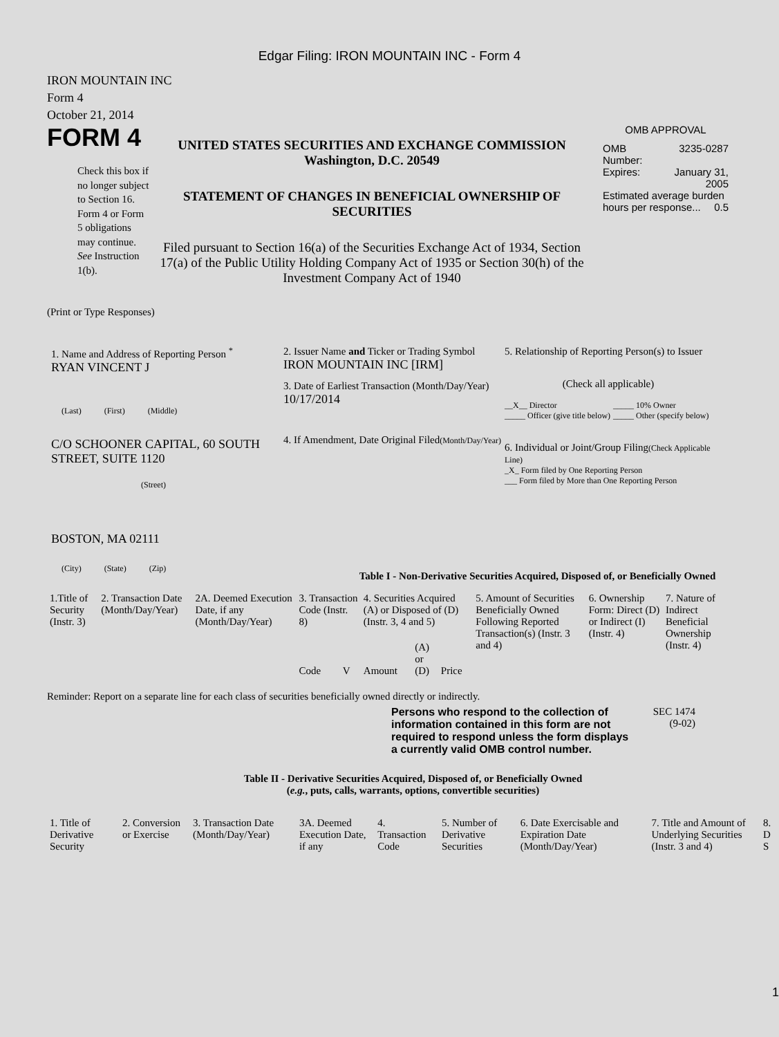Edgar Filing: IRON MOUNTAIN INC - Form 4
IRON MOUNTAIN INC
Form 4
October 21, 2014
FORM 4
Check this box if no longer subject to Section 16. Form 4 or Form 5 obligations may continue. See Instruction 1(b).
UNITED STATES SECURITIES AND EXCHANGE COMMISSION
Washington, D.C. 20549
STATEMENT OF CHANGES IN BENEFICIAL OWNERSHIP OF SECURITIES
Filed pursuant to Section 16(a) of the Securities Exchange Act of 1934, Section 17(a) of the Public Utility Holding Company Act of 1935 or Section 30(h) of the Investment Company Act of 1940
OMB APPROVAL
| OMB Number: | 3235-0287 |
| Expires: | January 31, 2005 |
| Estimated average burden hours per response... 0.5 | |
(Print or Type Responses)
1. Name and Address of Reporting Person <sup>*</sup>
RYAN VINCENT J
(Last) (First) (Middle)
C/O SCHOONER CAPITAL, 60 SOUTH STREET, SUITE 1120
(Street)
BOSTON, MA 02111
(City) (State) (Zip)
2. Issuer Name and Ticker or Trading Symbol
IRON MOUNTAIN INC [IRM]
3. Date of Earliest Transaction (Month/Day/Year)
10/17/2014
4. If Amendment, Date Original Filed(Month/Day/Year)
5. Relationship of Reporting Person(s) to Issuer
(Check all applicable)
| __X__ Director _____ Officer (give title below) | _____ 10% Owner _____ Other (specify below) |
6. Individual or Joint/Group Filing(Check Applicable Line)
_X_ Form filed by One Reporting Person
___ Form filed by More than One Reporting Person
Table I - Non-Derivative Securities Acquired, Disposed of, or Beneficially Owned
| 1.Title of Security (Instr. 3) | 2. Transaction Date (Month/Day/Year) | 2A. Deemed Execution Date, if any (Month/Day/Year) | 3. Transaction Code (Instr. 8) | | 4. Securities Acquired (A) or Disposed of (D) (Instr. 3, 4 and 5) | | | 5. Amount of Securities Beneficially Owned Following Reported Transaction(s) (Instr. 3 and 4) | 6. Ownership Form: Direct (D) or Indirect (I) (Instr. 4) | 7. Nature of Indirect Beneficial Ownership (Instr. 4) |
| --- | --- | --- | --- | --- | --- | --- | --- | --- | --- | --- |
| | | | Code | V | Amount | (A) or (D) | Price | | | |
Reminder: Report on a separate line for each class of securities beneficially owned directly or indirectly.
Persons who respond to the collection of information contained in this form are not required to respond unless the form displays a currently valid OMB control number.
SEC 1474
(9-02)
Table II - Derivative Securities Acquired, Disposed of, or Beneficially Owned
(e.g., puts, calls, warrants, options, convertible securities)
| 1. Title of Derivative Security | 2. Conversion or Exercise | 3. Transaction Date (Month/Day/Year) | 3A. Deemed Execution Date, if any | 4. Transaction Code | 5. Number of Derivative Securities | 6. Date Exercisable and Expiration Date (Month/Day/Year) | 7. Title and Amount of Underlying Securities (Instr. 3 and 4) | 8. D S |
| --- | --- | --- | --- | --- | --- | --- | --- | --- |
1